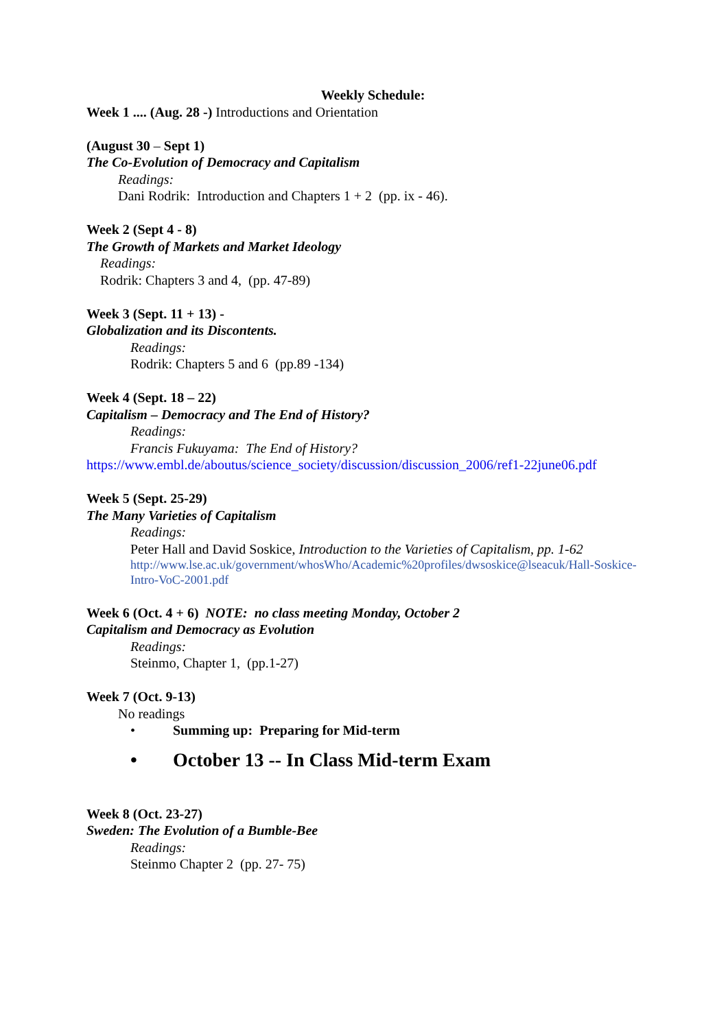Weekly Schedule:
Week 1 .... (Aug. 28 -) Introductions and Orientation
(August 30 – Sept 1)
The Co-Evolution of Democracy and Capitalism
Readings:
Dani Rodrik: Introduction and Chapters 1 + 2 (pp. ix - 46).
Week 2 (Sept 4 - 8)
The Growth of Markets and Market Ideology
Readings:
Rodrik: Chapters 3 and 4, (pp. 47-89)
Week 3 (Sept. 11 + 13) -
Globalization and its Discontents.
Readings:
Rodrik: Chapters 5 and 6 (pp.89 -134)
Week 4 (Sept. 18 – 22)
Capitalism – Democracy and The End of History?
Readings:
Francis Fukuyama: The End of History?
https://www.embl.de/aboutus/science_society/discussion/discussion_2006/ref1-22june06.pdf
Week 5 (Sept. 25-29)
The Many Varieties of Capitalism
Readings:
Peter Hall and David Soskice, Introduction to the Varieties of Capitalism, pp. 1-62
http://www.lse.ac.uk/government/whosWho/Academic%20profiles/dwsoskice@lseacuk/Hall-Soskice-Intro-VoC-2001.pdf
Week 6 (Oct. 4 + 6) NOTE: no class meeting Monday, October 2
Capitalism and Democracy as Evolution
Readings:
Steinmo, Chapter 1, (pp.1-27)
Week 7 (Oct. 9-13)
No readings
• Summing up: Preparing for Mid-term
• October 13 -- In Class Mid-term Exam
Week 8 (Oct. 23-27)
Sweden: The Evolution of a Bumble-Bee
Readings:
Steinmo Chapter 2 (pp. 27- 75)